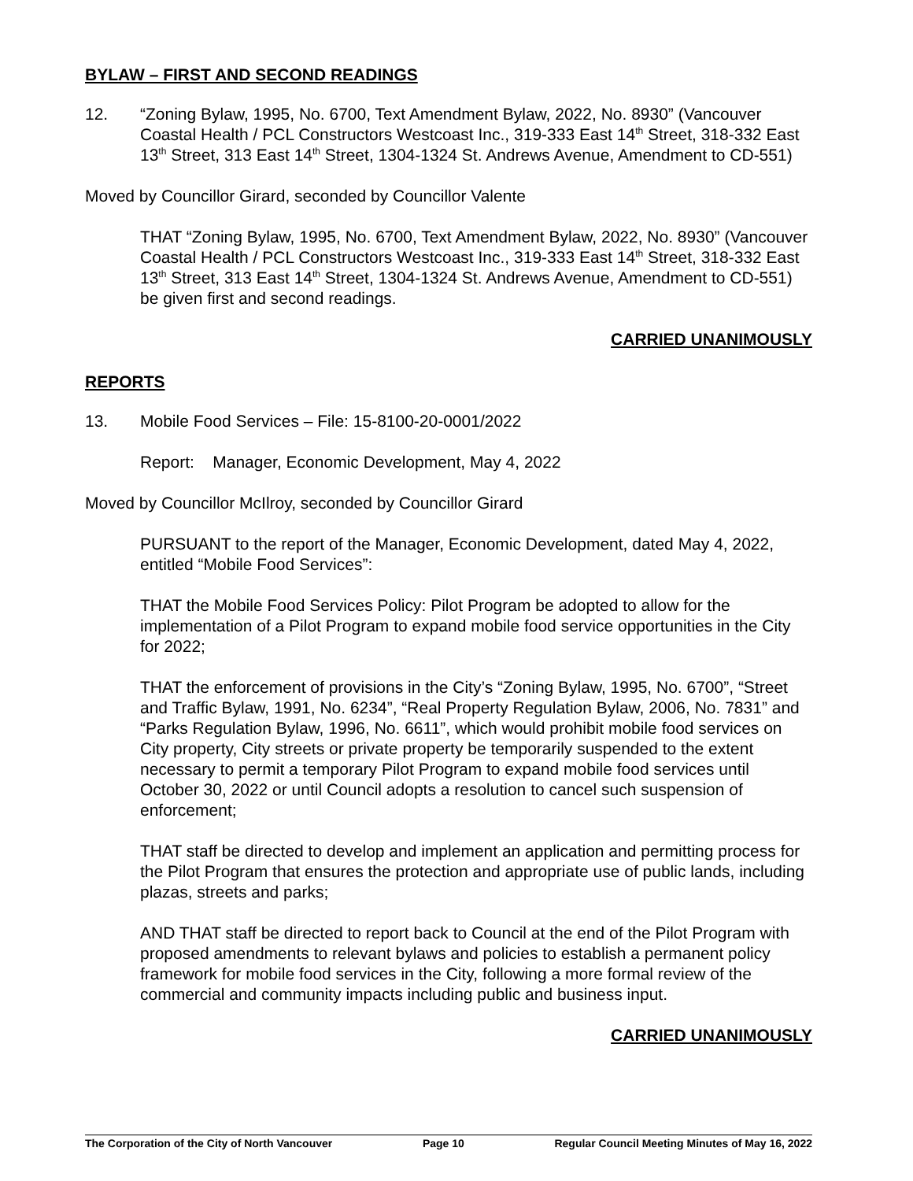BYLAW – FIRST AND SECOND READINGS
12. “Zoning Bylaw, 1995, No. 6700, Text Amendment Bylaw, 2022, No. 8930” (Vancouver Coastal Health / PCL Constructors Westcoast Inc., 319-333 East 14<sup>th</sup> Street, 318-332 East 13<sup>th</sup> Street, 313 East 14<sup>th</sup> Street, 1304-1324 St. Andrews Avenue, Amendment to CD-551)
Moved by Councillor Girard, seconded by Councillor Valente
THAT “Zoning Bylaw, 1995, No. 6700, Text Amendment Bylaw, 2022, No. 8930” (Vancouver Coastal Health / PCL Constructors Westcoast Inc., 319-333 East 14<sup>th</sup> Street, 318-332 East 13<sup>th</sup> Street, 313 East 14<sup>th</sup> Street, 1304-1324 St. Andrews Avenue, Amendment to CD-551) be given first and second readings.
CARRIED UNANIMOUSLY
REPORTS
13. Mobile Food Services – File: 15-8100-20-0001/2022
Report: Manager, Economic Development, May 4, 2022
Moved by Councillor McIlroy, seconded by Councillor Girard
PURSUANT to the report of the Manager, Economic Development, dated May 4, 2022, entitled “Mobile Food Services”:
THAT the Mobile Food Services Policy: Pilot Program be adopted to allow for the implementation of a Pilot Program to expand mobile food service opportunities in the City for 2022;
THAT the enforcement of provisions in the City’s “Zoning Bylaw, 1995, No. 6700”, “Street and Traffic Bylaw, 1991, No. 6234”, “Real Property Regulation Bylaw, 2006, No. 7831” and “Parks Regulation Bylaw, 1996, No. 6611”, which would prohibit mobile food services on City property, City streets or private property be temporarily suspended to the extent necessary to permit a temporary Pilot Program to expand mobile food services until October 30, 2022 or until Council adopts a resolution to cancel such suspension of enforcement;
THAT staff be directed to develop and implement an application and permitting process for the Pilot Program that ensures the protection and appropriate use of public lands, including plazas, streets and parks;
AND THAT staff be directed to report back to Council at the end of the Pilot Program with proposed amendments to relevant bylaws and policies to establish a permanent policy framework for mobile food services in the City, following a more formal review of the commercial and community impacts including public and business input.
CARRIED UNANIMOUSLY
The Corporation of the City of North Vancouver Page 10 Regular Council Meeting Minutes of May 16, 2022